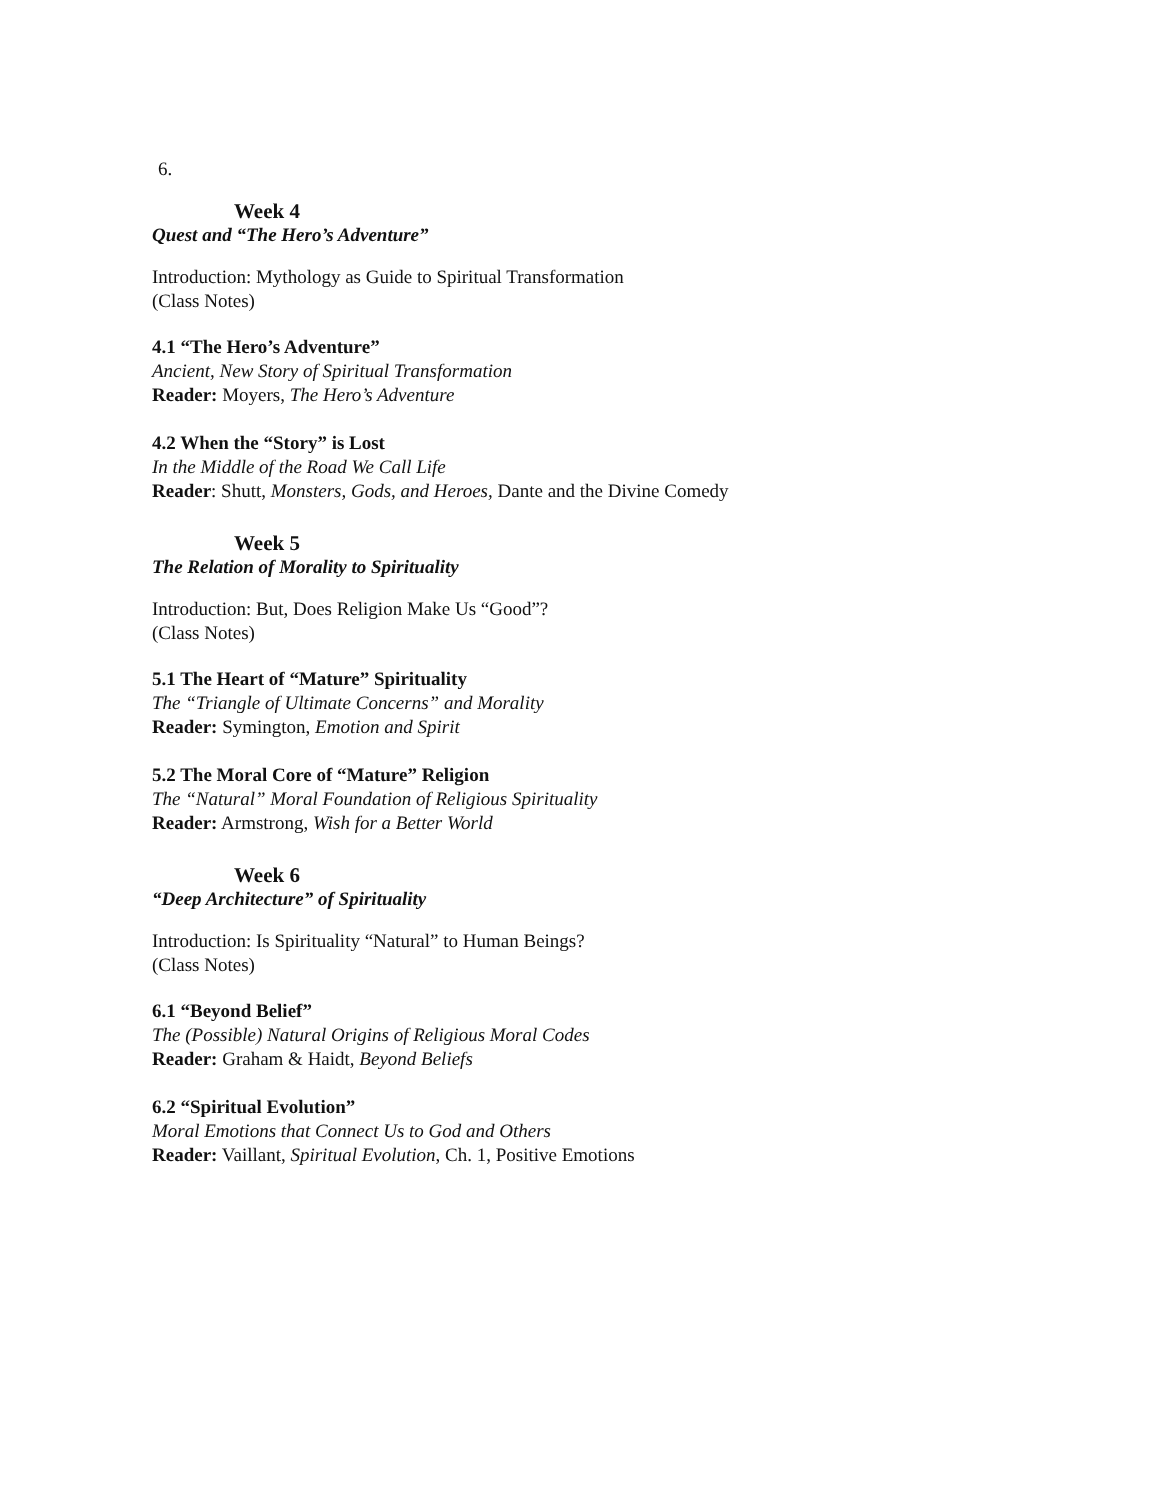6.
Week 4
Quest and “The Hero’s Adventure”
Introduction: Mythology as Guide to Spiritual Transformation
(Class Notes)
4.1 “The Hero’s Adventure”
Ancient, New Story of Spiritual Transformation
Reader: Moyers, The Hero’s Adventure
4.2 When the “Story” is Lost
In the Middle of the Road We Call Life
Reader: Shutt, Monsters, Gods, and Heroes, Dante and the Divine Comedy
Week 5
The Relation of Morality to Spirituality
Introduction: But, Does Religion Make Us “Good”?
(Class Notes)
5.1 The Heart of “Mature” Spirituality
The “Triangle of Ultimate Concerns” and Morality
Reader: Symington, Emotion and Spirit
5.2 The Moral Core of “Mature” Religion
The “Natural” Moral Foundation of Religious Spirituality
Reader: Armstrong, Wish for a Better World
Week 6
“Deep Architecture” of Spirituality
Introduction: Is Spirituality “Natural” to Human Beings?
(Class Notes)
6.1 “Beyond Belief”
The (Possible) Natural Origins of Religious Moral Codes
Reader: Graham & Haidt, Beyond Beliefs
6.2 “Spiritual Evolution”
Moral Emotions that Connect Us to God and Others
Reader: Vaillant, Spiritual Evolution, Ch. 1, Positive Emotions